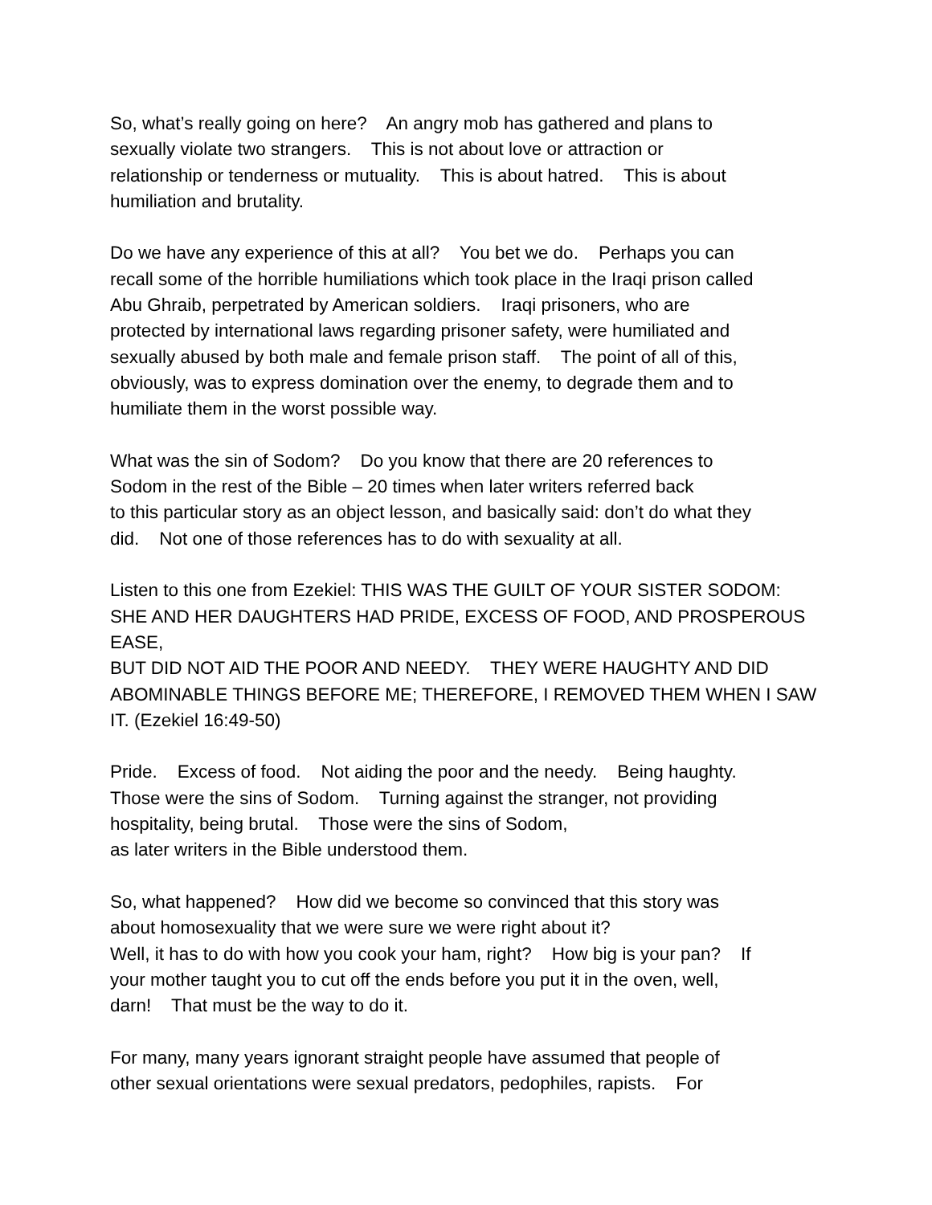So, what’s really going on here? An angry mob has gathered and plans to
sexually violate two strangers. This is not about love or attraction or
relationship or tenderness or mutuality. This is about hatred. This is about
humiliation and brutality.
Do we have any experience of this at all? You bet we do. Perhaps you can
recall some of the horrible humiliations which took place in the Iraqi prison called
Abu Ghraib, perpetrated by American soldiers. Iraqi prisoners, who are
protected by international laws regarding prisoner safety, were humiliated and
sexually abused by both male and female prison staff. The point of all of this,
obviously, was to express domination over the enemy, to degrade them and to
humiliate them in the worst possible way.
What was the sin of Sodom? Do you know that there are 20 references to
Sodom in the rest of the Bible – 20 times when later writers referred back
to this particular story as an object lesson, and basically said: don’t do what they
did. Not one of those references has to do with sexuality at all.
Listen to this one from Ezekiel: THIS WAS THE GUILT OF YOUR SISTER SODOM:
SHE AND HER DAUGHTERS HAD PRIDE, EXCESS OF FOOD, AND PROSPEROUS EASE,
BUT DID NOT AID THE POOR AND NEEDY. THEY WERE HAUGHTY AND DID
ABOMINABLE THINGS BEFORE ME; THEREFORE, I REMOVED THEM WHEN I SAW
IT. (Ezekiel 16:49-50)
Pride. Excess of food. Not aiding the poor and the needy. Being haughty.
Those were the sins of Sodom. Turning against the stranger, not providing
hospitality, being brutal. Those were the sins of Sodom,
as later writers in the Bible understood them.
So, what happened? How did we become so convinced that this story was
about homosexuality that we were sure we were right about it?
Well, it has to do with how you cook your ham, right? How big is your pan? If
your mother taught you to cut off the ends before you put it in the oven, well,
darn! That must be the way to do it.
For many, many years ignorant straight people have assumed that people of
other sexual orientations were sexual predators, pedophiles, rapists. For